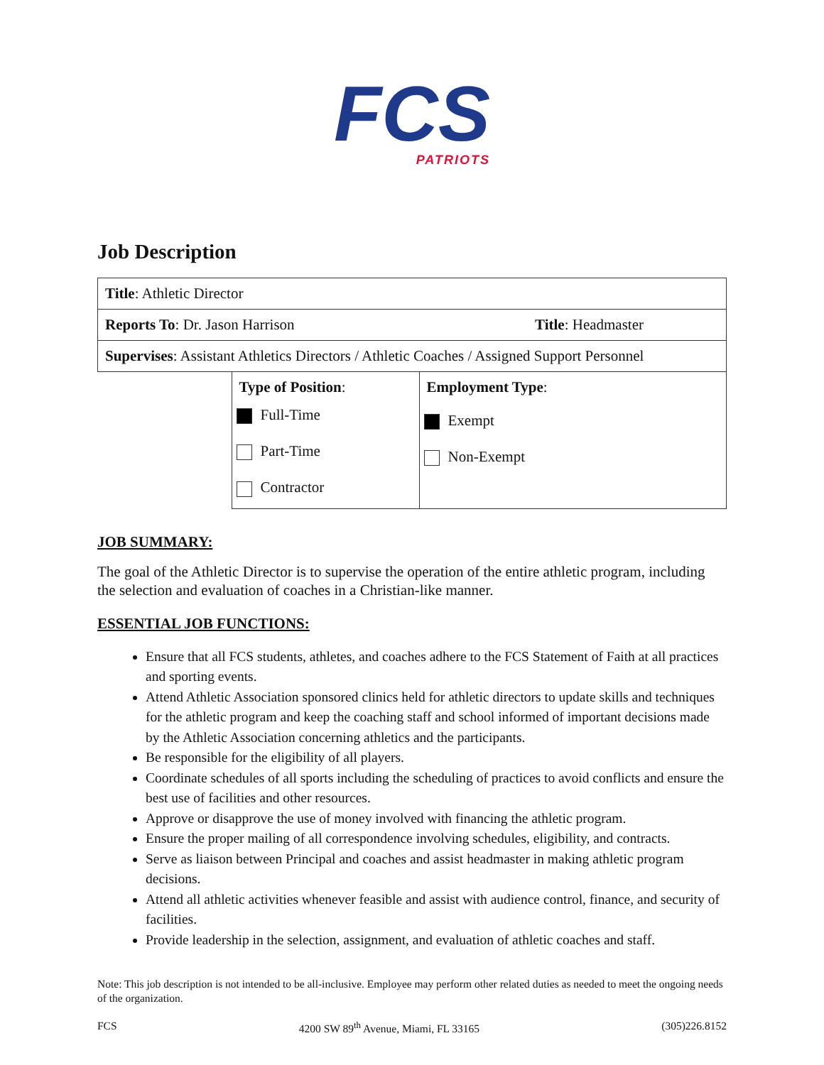FCS
PATRIOTS
Job Description
| Title : Athletic Director | | |
| Reports To : Dr. Jason Harrison Title : Headmaster | | |
| Supervises : Assistant Athletics Directors / Athletic Coaches / Assigned Support Personnel | | |
| | Type of Position : Full-Time Part-Time Contractor | Employment Type : Exempt Non-Exempt |
JOB SUMMARY:
The goal of the Athletic Director is to supervise the operation of the entire athletic program, including the selection and evaluation of coaches in a Christian-like manner.
ESSENTIAL JOB FUNCTIONS:
Ensure that all FCS students, athletes, and coaches adhere to the FCS Statement of Faith at all practices and sporting events.
Attend Athletic Association sponsored clinics held for athletic directors to update skills and techniques for the athletic program and keep the coaching staff and school informed of important decisions made by the Athletic Association concerning athletics and the participants.
Be responsible for the eligibility of all players.
Coordinate schedules of all sports including the scheduling of practices to avoid conflicts and ensure the best use of facilities and other resources.
Approve or disapprove the use of money involved with financing the athletic program.
Ensure the proper mailing of all correspondence involving schedules, eligibility, and contracts.
Serve as liaison between Principal and coaches and assist headmaster in making athletic program decisions.
Attend all athletic activities whenever feasible and assist with audience control, finance, and security of facilities.
Provide leadership in the selection, assignment, and evaluation of athletic coaches and staff.
Note: This job description is not intended to be all-inclusive. Employee may perform other related duties as needed to meet the ongoing needs of the organization.
FCS 4200 SW 89<sup>th</sup> Avenue, Miami, FL 33165 (305)226.8152